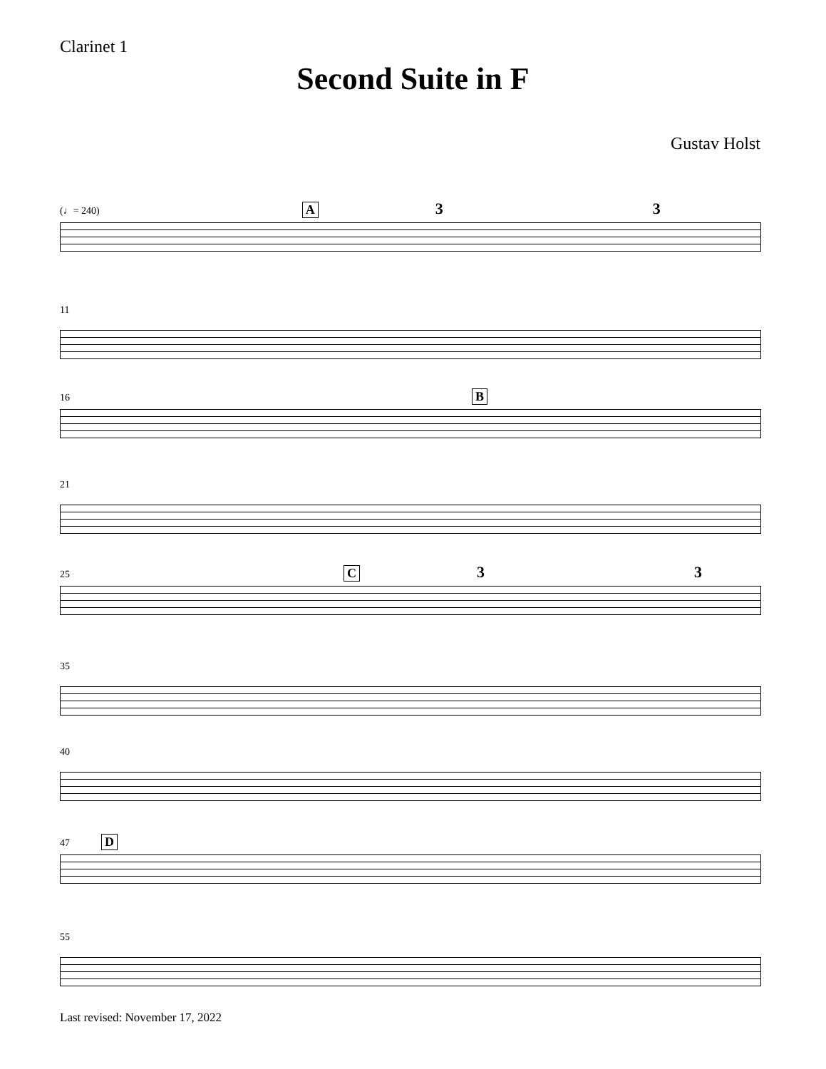Clarinet 1
Second Suite in F
Gustav Holst
(♩= 240) A 3 3
11
16 B
21
25 C 3 3
35
40
47 D
55
Last revised: November 17, 2022